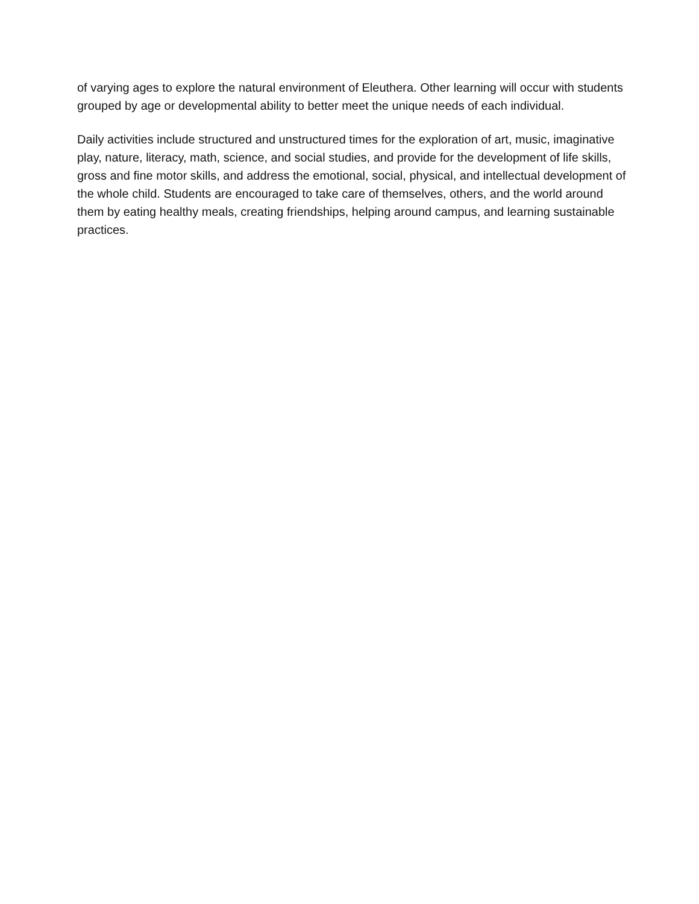of varying ages to explore the natural environment of Eleuthera. Other learning will occur with students grouped by age or developmental ability to better meet the unique needs of each individual.
Daily activities include structured and unstructured times for the exploration of art, music, imaginative play, nature, literacy, math, science, and social studies, and provide for the development of life skills, gross and fine motor skills, and address the emotional, social, physical, and intellectual development of the whole child. Students are encouraged to take care of themselves, others, and the world around them by eating healthy meals, creating friendships, helping around campus, and learning sustainable practices.